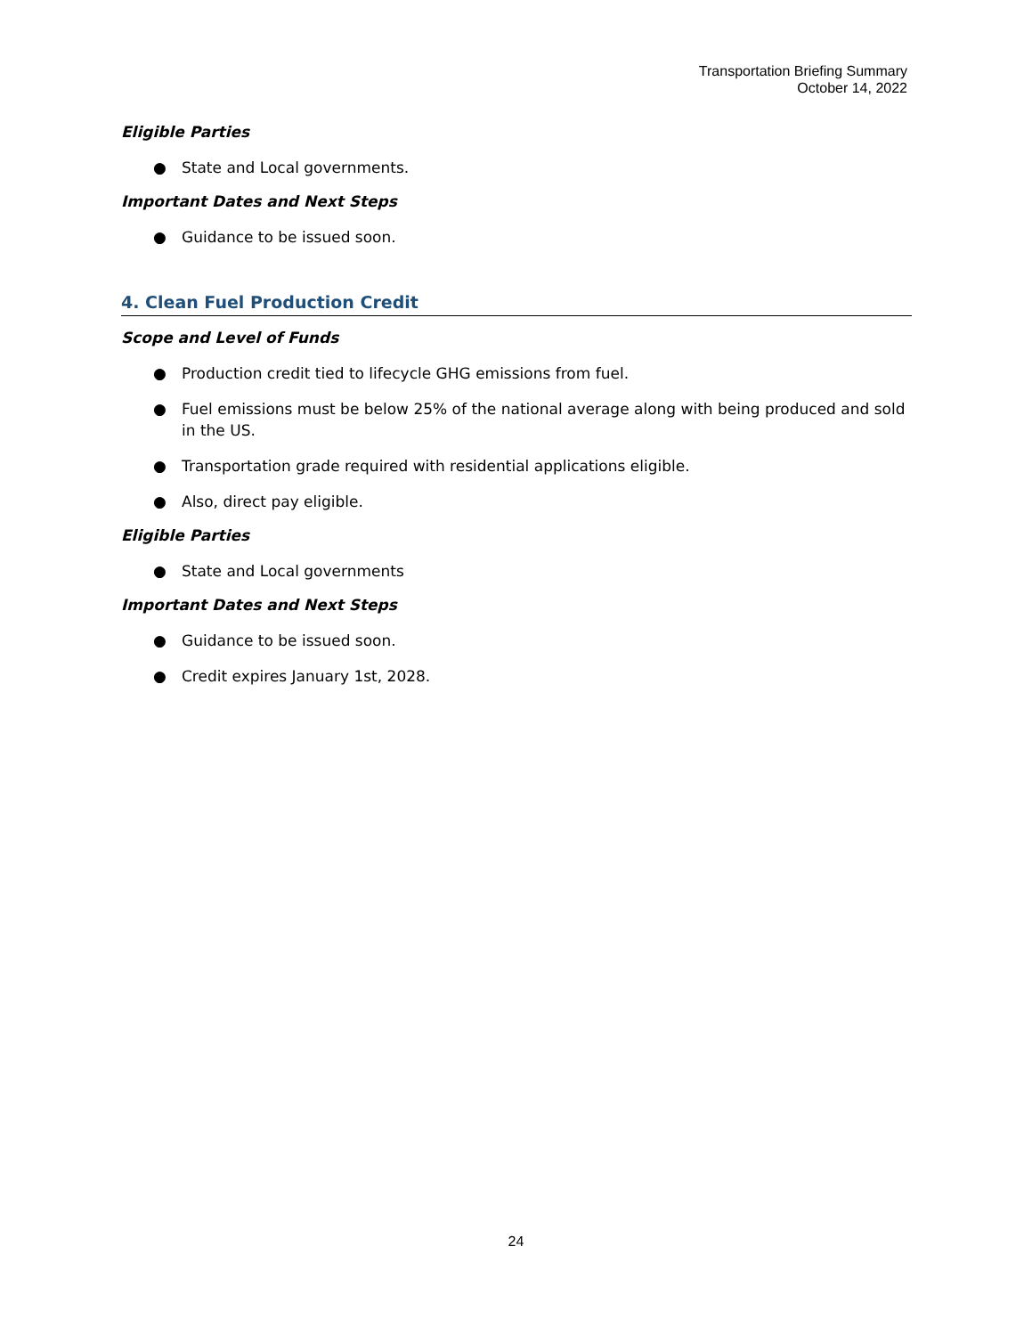Transportation Briefing Summary
October 14, 2022
Eligible Parties
● State and Local governments.
Important Dates and Next Steps
● Guidance to be issued soon.
4. Clean Fuel Production Credit
Scope and Level of Funds
● Production credit tied to lifecycle GHG emissions from fuel.
● Fuel emissions must be below 25% of the national average along with being produced and sold in the US.
● Transportation grade required with residential applications eligible.
● Also, direct pay eligible.
Eligible Parties
● State and Local governments
Important Dates and Next Steps
● Guidance to be issued soon.
● Credit expires January 1st, 2028.
24